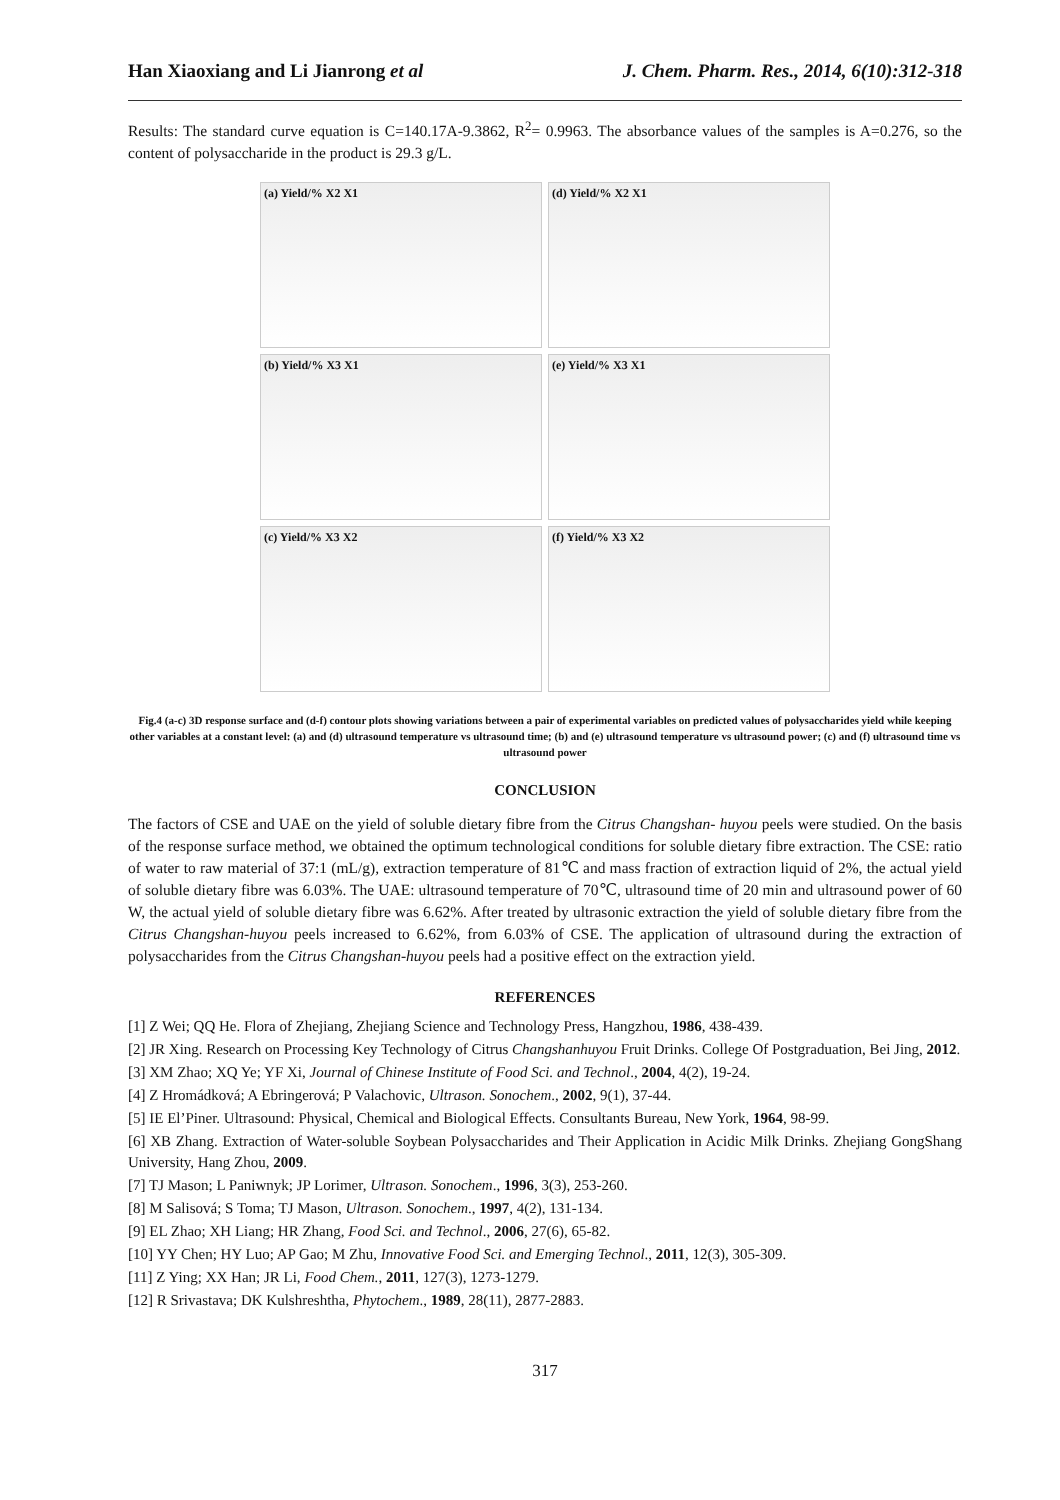Han Xiaoxiang and Li Jianrong et al J. Chem. Pharm. Res., 2014, 6(10):312-318
Results: The standard curve equation is C=140.17A-9.3862, R<sup>2</sup>= 0.9963. The absorbance values of the samples is A=0.276, so the content of polysaccharide in the product is 29.3 g/L.
(a) Yield/% X2 X1
(d) Yield/% X2 X1
(b) Yield/% X3 X1
(e) Yield/% X3 X1
(c) Yield/% X3 X2
(f) Yield/% X3 X2
Fig.4 (a-c) 3D response surface and (d-f) contour plots showing variations between a pair of experimental variables on predicted values of polysaccharides yield while keeping other variables at a constant level: (a) and (d) ultrasound temperature vs ultrasound time; (b) and (e) ultrasound temperature vs ultrasound power; (c) and (f) ultrasound time vs ultrasound power
CONCLUSION
The factors of CSE and UAE on the yield of soluble dietary fibre from the Citrus Changshan- huyou peels were studied. On the basis of the response surface method, we obtained the optimum technological conditions for soluble dietary fibre extraction. The CSE: ratio of water to raw material of 37:1 (mL/g), extraction temperature of 81℃ and mass fraction of extraction liquid of 2%, the actual yield of soluble dietary fibre was 6.03%. The UAE: ultrasound temperature of 70℃, ultrasound time of 20 min and ultrasound power of 60 W, the actual yield of soluble dietary fibre was 6.62%. After treated by ultrasonic extraction the yield of soluble dietary fibre from the Citrus Changshan-huyou peels increased to 6.62%, from 6.03% of CSE. The application of ultrasound during the extraction of polysaccharides from the Citrus Changshan-huyou peels had a positive effect on the extraction yield.
REFERENCES
[1] Z Wei; QQ He. Flora of Zhejiang, Zhejiang Science and Technology Press, Hangzhou, 1986, 438-439.
[2] JR Xing. Research on Processing Key Technology of Citrus Changshanhuyou Fruit Drinks. College Of Postgraduation, Bei Jing, 2012.
[3] XM Zhao; XQ Ye; YF Xi, Journal of Chinese Institute of Food Sci. and Technol., 2004, 4(2), 19-24.
[4] Z Hromádková; A Ebringerová; P Valachovic, Ultrason. Sonochem., 2002, 9(1), 37-44.
[5] IE El’Piner. Ultrasound: Physical, Chemical and Biological Effects. Consultants Bureau, New York, 1964, 98-99.
[6] XB Zhang. Extraction of Water-soluble Soybean Polysaccharides and Their Application in Acidic Milk Drinks. Zhejiang GongShang University, Hang Zhou, 2009.
[7] TJ Mason; L Paniwnyk; JP Lorimer, Ultrason. Sonochem., 1996, 3(3), 253-260.
[8] M Salisová; S Toma; TJ Mason, Ultrason. Sonochem., 1997, 4(2), 131-134.
[9] EL Zhao; XH Liang; HR Zhang, Food Sci. and Technol., 2006, 27(6), 65-82.
[10] YY Chen; HY Luo; AP Gao; M Zhu, Innovative Food Sci. and Emerging Technol., 2011, 12(3), 305-309.
[11] Z Ying; XX Han; JR Li, Food Chem., 2011, 127(3), 1273-1279.
[12] R Srivastava; DK Kulshreshtha, Phytochem., 1989, 28(11), 2877-2883.
317